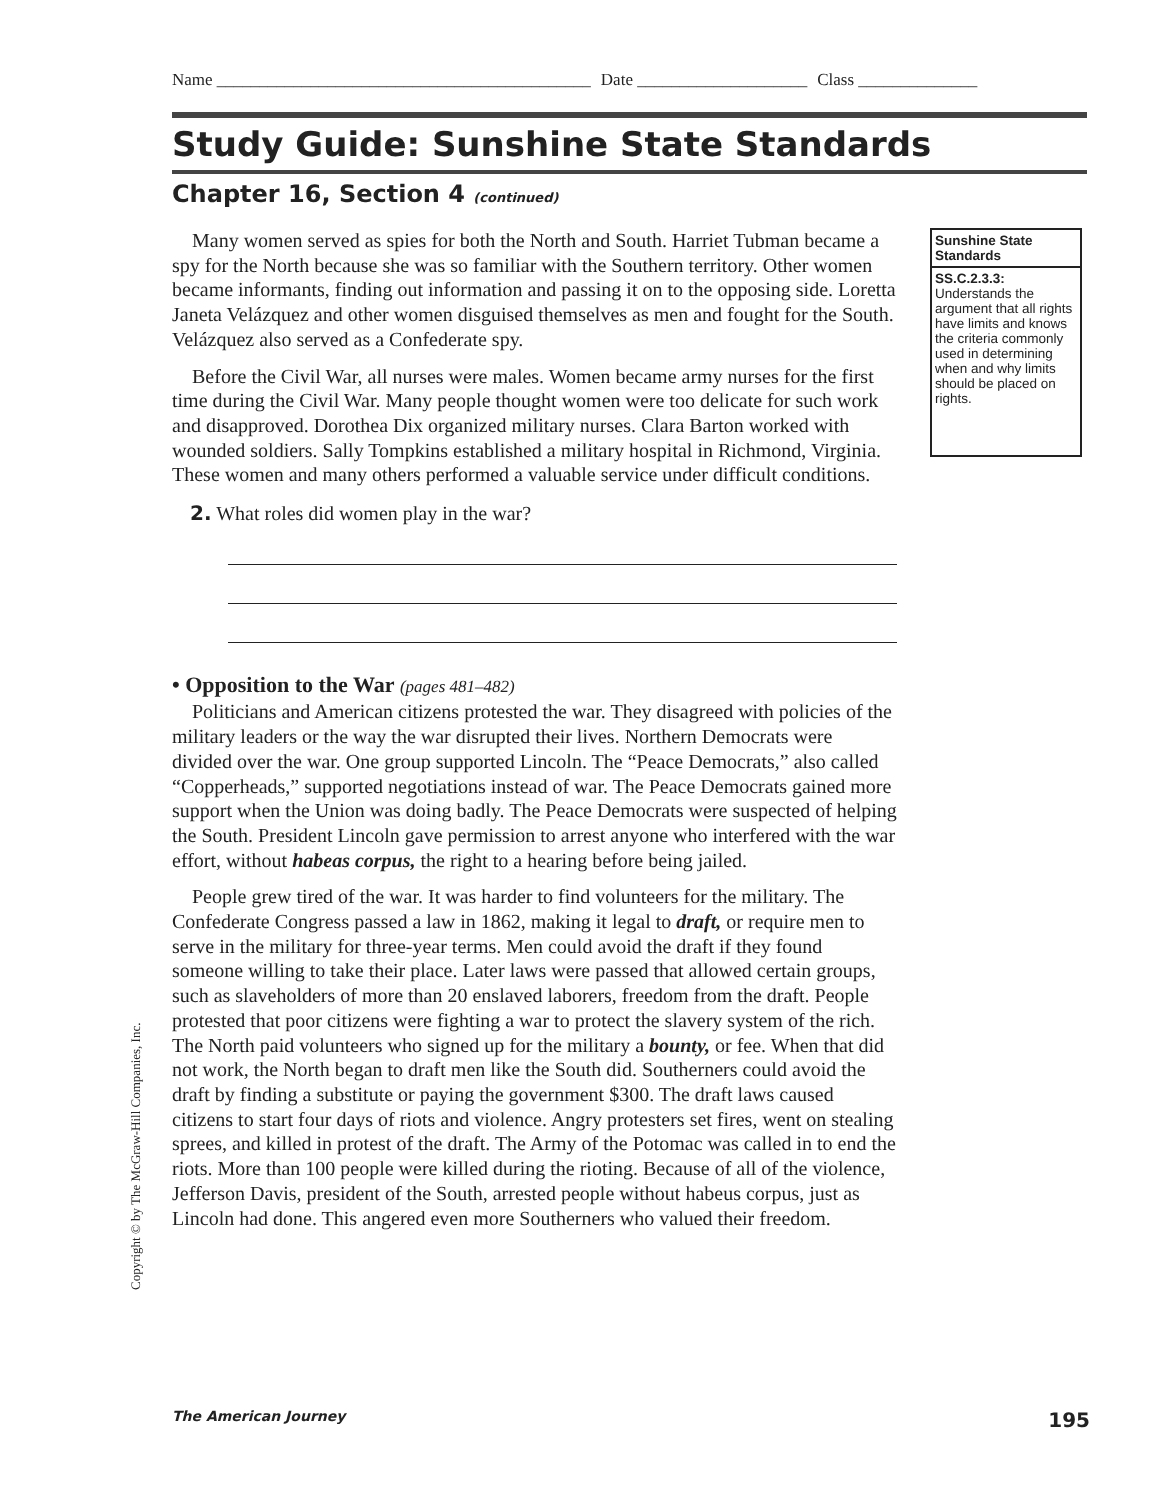Name ____________________________________________ Date ____________________ Class ______________
Study Guide: Sunshine State Standards
Chapter 16, Section 4 (continued)
Many women served as spies for both the North and South. Harriet Tubman became a spy for the North because she was so familiar with the Southern territory. Other women became informants, finding out information and passing it on to the opposing side. Loretta Janeta Velázquez and other women disguised themselves as men and fought for the South. Velázquez also served as a Confederate spy.
Before the Civil War, all nurses were males. Women became army nurses for the first time during the Civil War. Many people thought women were too delicate for such work and disapproved. Dorothea Dix organized military nurses. Clara Barton worked with wounded soldiers. Sally Tompkins established a military hospital in Richmond, Virginia. These women and many others performed a valuable service under difficult conditions.
2. What roles did women play in the war?
Sunshine State Standards
SS.C.2.3.3:
Understands the argument that all rights have limits and knows the criteria commonly used in determining when and why limits should be placed on rights.
• Opposition to the War (pages 481–482)
Politicians and American citizens protested the war. They disagreed with policies of the military leaders or the way the war disrupted their lives. Northern Democrats were divided over the war. One group supported Lincoln. The “Peace Democrats,” also called “Copperheads,” supported negotiations instead of war. The Peace Democrats gained more support when the Union was doing badly. The Peace Democrats were suspected of helping the South. President Lincoln gave permission to arrest anyone who interfered with the war effort, without habeas corpus, the right to a hearing before being jailed.
People grew tired of the war. It was harder to find volunteers for the military. The Confederate Congress passed a law in 1862, making it legal to draft, or require men to serve in the military for three-year terms. Men could avoid the draft if they found someone willing to take their place. Later laws were passed that allowed certain groups, such as slaveholders of more than 20 enslaved laborers, freedom from the draft. People protested that poor citizens were fighting a war to protect the slavery system of the rich. The North paid volunteers who signed up for the military a bounty, or fee. When that did not work, the North began to draft men like the South did. Southerners could avoid the draft by finding a substitute or paying the government $300. The draft laws caused citizens to start four days of riots and violence. Angry protesters set fires, went on stealing sprees, and killed in protest of the draft. The Army of the Potomac was called in to end the riots. More than 100 people were killed during the rioting. Because of all of the violence, Jefferson Davis, president of the South, arrested people without habeus corpus, just as Lincoln had done. This angered even more Southerners who valued their freedom.
Copyright © by The McGraw-Hill Companies, Inc.
The American Journey 195